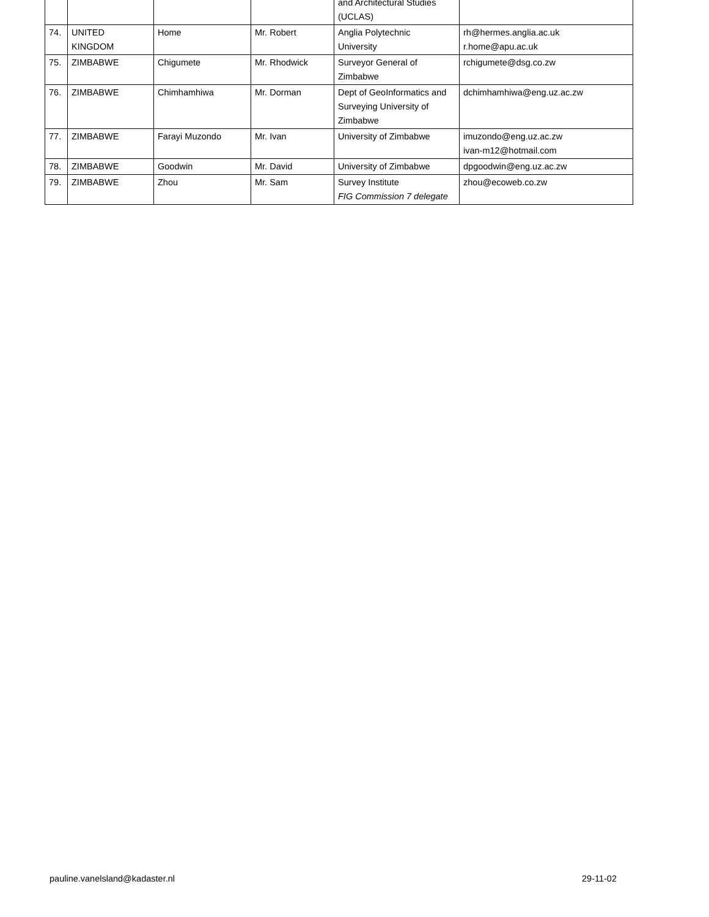| | | | | and Architectural Studies (UCLAS) | |
| 74. | UNITED KINGDOM | Home | Mr. Robert | Anglia Polytechnic University | rh@hermes.anglia.ac.uk r.home@apu.ac.uk |
| 75. | ZIMBABWE | Chigumete | Mr. Rhodwick | Surveyor General of Zimbabwe | rchigumete@dsg.co.zw |
| 76. | ZIMBABWE | Chimhamhiwa | Mr. Dorman | Dept of GeoInformatics and Surveying University of Zimbabwe | dchimhamhiwa@eng.uz.ac.zw |
| 77. | ZIMBABWE | Farayi Muzondo | Mr. Ivan | University of Zimbabwe | imuzondo@eng.uz.ac.zw ivan-m12@hotmail.com |
| 78. | ZIMBABWE | Goodwin | Mr. David | University of Zimbabwe | dpgoodwin@eng.uz.ac.zw |
| 79. | ZIMBABWE | Zhou | Mr. Sam | Survey Institute FIG Commission 7 delegate | zhou@ecoweb.co.zw |
pauline.vanelsland@kadaster.nl 29-11-02